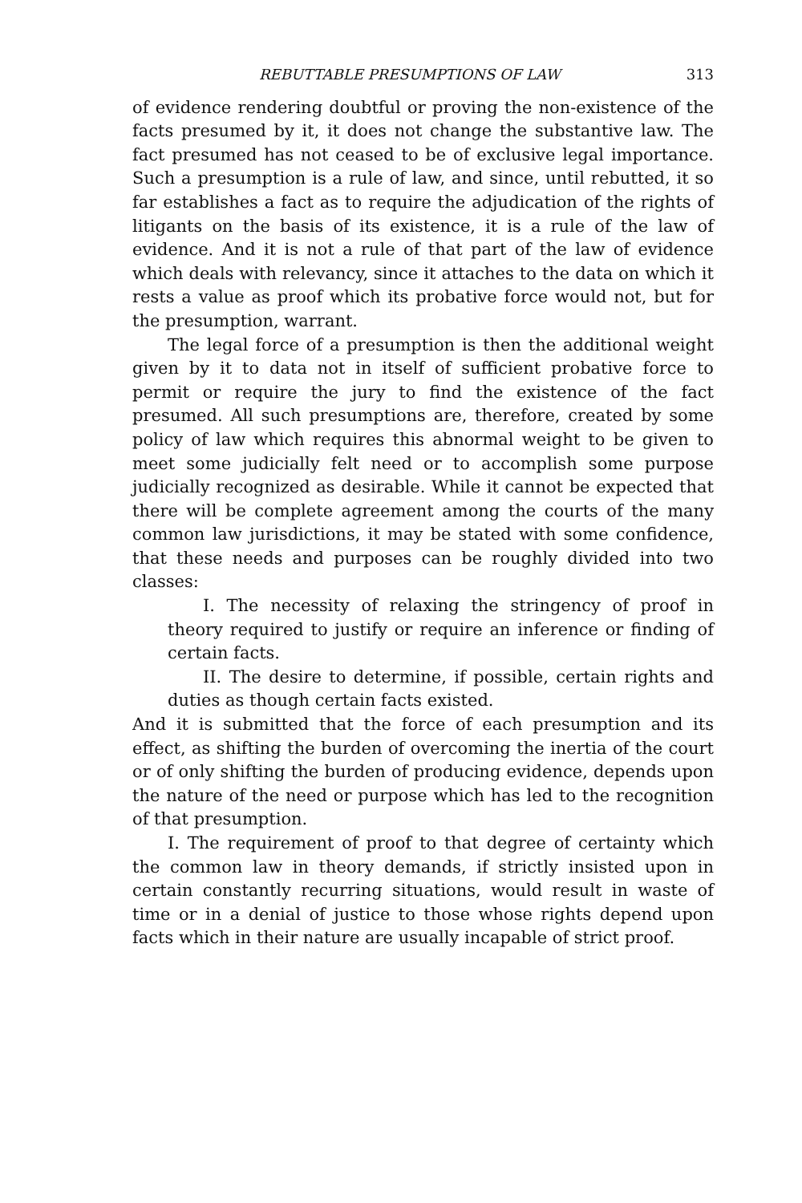REBUTTABLE PRESUMPTIONS OF LAW 313
of evidence rendering doubtful or proving the non-existence of the facts presumed by it, it does not change the substantive law. The fact presumed has not ceased to be of exclusive legal importance. Such a presumption is a rule of law, and since, until rebutted, it so far establishes a fact as to require the adjudication of the rights of litigants on the basis of its existence, it is a rule of the law of evidence. And it is not a rule of that part of the law of evidence which deals with relevancy, since it attaches to the data on which it rests a value as proof which its probative force would not, but for the presumption, warrant.
The legal force of a presumption is then the additional weight given by it to data not in itself of sufficient probative force to permit or require the jury to find the existence of the fact presumed. All such presumptions are, therefore, created by some policy of law which requires this abnormal weight to be given to meet some judicially felt need or to accomplish some purpose judicially recognized as desirable. While it cannot be expected that there will be complete agreement among the courts of the many common law jurisdictions, it may be stated with some confidence, that these needs and purposes can be roughly divided into two classes:
I. The necessity of relaxing the stringency of proof in theory required to justify or require an inference or finding of certain facts.
II. The desire to determine, if possible, certain rights and duties as though certain facts existed.
And it is submitted that the force of each presumption and its effect, as shifting the burden of overcoming the inertia of the court or of only shifting the burden of producing evidence, depends upon the nature of the need or purpose which has led to the recognition of that presumption.
I. The requirement of proof to that degree of certainty which the common law in theory demands, if strictly insisted upon in certain constantly recurring situations, would result in waste of time or in a denial of justice to those whose rights depend upon facts which in their nature are usually incapable of strict proof.